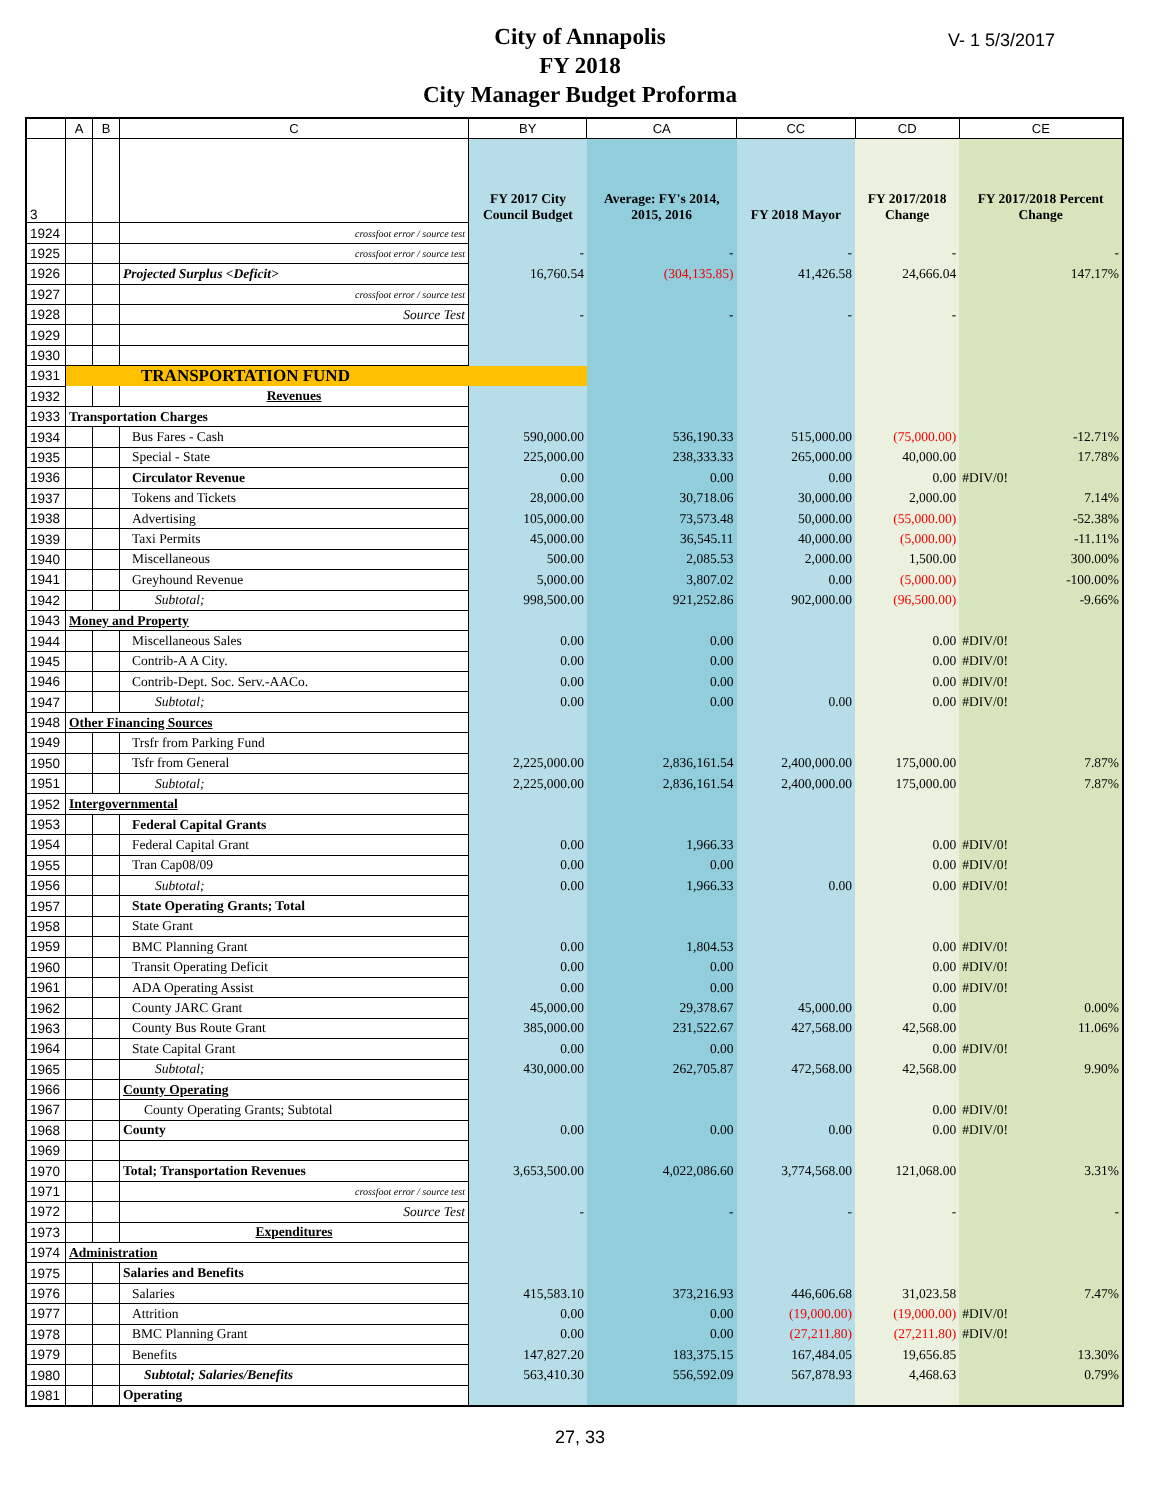City of Annapolis
FY 2018
City Manager Budget Proforma
V- 1 5/3/2017
| | A | B | C | BY | CA | CC | CD | CE |
| --- | --- | --- | --- | --- | --- | --- | --- | --- |
| 3 | | | | FY 2017 City Council Budget | Average: FY's 2014, 2015, 2016 | FY 2018 Mayor | FY 2017/2018 Change | FY 2017/2018 Percent Change |
| 1924 | | | crossfoot error / source test | | | | | |
| 1925 | | | crossfoot error / source test | - | - | - | - | - |
| 1926 | | | Projected Surplus <Deficit> | 16,760.54 | (304,135.85) | 41,426.58 | 24,666.04 | 147.17% |
| 1927 | | | crossfoot error / source test | | | | | |
| 1928 | | | Source Test | - | - | - | - | |
| 1929 | | | | | | | | |
| 1930 | | | | | | | | |
| 1931 | TRANSPORTATION FUND | | | | | | | |
| 1932 | | | Revenues | | | | | |
| 1933 | Transportation Charges | | | | | | | |
| 1934 | | | Bus Fares - Cash | 590,000.00 | 536,190.33 | 515,000.00 | (75,000.00) | -12.71% |
| 1935 | | | Special - State | 225,000.00 | 238,333.33 | 265,000.00 | 40,000.00 | 17.78% |
| 1936 | | | Circulator Revenue | 0.00 | 0.00 | 0.00 | 0.00 | #DIV/0! |
| 1937 | | | Tokens and Tickets | 28,000.00 | 30,718.06 | 30,000.00 | 2,000.00 | 7.14% |
| 1938 | | | Advertising | 105,000.00 | 73,573.48 | 50,000.00 | (55,000.00) | -52.38% |
| 1939 | | | Taxi Permits | 45,000.00 | 36,545.11 | 40,000.00 | (5,000.00) | -11.11% |
| 1940 | | | Miscellaneous | 500.00 | 2,085.53 | 2,000.00 | 1,500.00 | 300.00% |
| 1941 | | | Greyhound Revenue | 5,000.00 | 3,807.02 | 0.00 | (5,000.00) | -100.00% |
| 1942 | | | Subtotal; | 998,500.00 | 921,252.86 | 902,000.00 | (96,500.00) | -9.66% |
| 1943 | Money and Property | | | | | | | |
| 1944 | | | Miscellaneous Sales | 0.00 | 0.00 | | 0.00 | #DIV/0! |
| 1945 | | | Contrib-A A City. | 0.00 | 0.00 | | 0.00 | #DIV/0! |
| 1946 | | | Contrib-Dept. Soc. Serv.-AACo. | 0.00 | 0.00 | | 0.00 | #DIV/0! |
| 1947 | | | Subtotal; | 0.00 | 0.00 | 0.00 | 0.00 | #DIV/0! |
| 1948 | Other Financing Sources | | | | | | | |
| 1949 | | | Trsfr from Parking Fund | | | | | |
| 1950 | | | Tsfr from General | 2,225,000.00 | 2,836,161.54 | 2,400,000.00 | 175,000.00 | 7.87% |
| 1951 | | | Subtotal; | 2,225,000.00 | 2,836,161.54 | 2,400,000.00 | 175,000.00 | 7.87% |
| 1952 | Intergovernmental | | | | | | | |
| 1953 | | | Federal Capital Grants | | | | | |
| 1954 | | | Federal Capital Grant | 0.00 | 1,966.33 | | 0.00 | #DIV/0! |
| 1955 | | | Tran Cap08/09 | 0.00 | 0.00 | | 0.00 | #DIV/0! |
| 1956 | | | Subtotal; | 0.00 | 1,966.33 | 0.00 | 0.00 | #DIV/0! |
| 1957 | | | State Operating Grants; Total | | | | | |
| 1958 | | | State Grant | | | | | |
| 1959 | | | BMC Planning Grant | 0.00 | 1,804.53 | | 0.00 | #DIV/0! |
| 1960 | | | Transit Operating Deficit | 0.00 | 0.00 | | 0.00 | #DIV/0! |
| 1961 | | | ADA Operating Assist | 0.00 | 0.00 | | 0.00 | #DIV/0! |
| 1962 | | | County JARC Grant | 45,000.00 | 29,378.67 | 45,000.00 | 0.00 | 0.00% |
| 1963 | | | County Bus Route Grant | 385,000.00 | 231,522.67 | 427,568.00 | 42,568.00 | 11.06% |
| 1964 | | | State Capital Grant | 0.00 | 0.00 | | 0.00 | #DIV/0! |
| 1965 | | | Subtotal; | 430,000.00 | 262,705.87 | 472,568.00 | 42,568.00 | 9.90% |
| 1966 | | | County Operating | | | | | |
| 1967 | | | County Operating Grants; Subtotal | | | | 0.00 | #DIV/0! |
| 1968 | | | County | 0.00 | 0.00 | 0.00 | 0.00 | #DIV/0! |
| 1969 | | | | | | | | |
| 1970 | | | Total; Transportation Revenues | 3,653,500.00 | 4,022,086.60 | 3,774,568.00 | 121,068.00 | 3.31% |
| 1971 | | | crossfoot error / source test | | | | | |
| 1972 | | | Source Test | - | - | - | - | - |
| 1973 | | | Expenditures | | | | | |
| 1974 | Administration | | | | | | | |
| 1975 | | | Salaries and Benefits | | | | | |
| 1976 | | | Salaries | 415,583.10 | 373,216.93 | 446,606.68 | 31,023.58 | 7.47% |
| 1977 | | | Attrition | 0.00 | 0.00 | (19,000.00) | (19,000.00) | #DIV/0! |
| 1978 | | | BMC Planning Grant | 0.00 | 0.00 | (27,211.80) | (27,211.80) | #DIV/0! |
| 1979 | | | Benefits | 147,827.20 | 183,375.15 | 167,484.05 | 19,656.85 | 13.30% |
| 1980 | | | Subtotal; Salaries/Benefits | 563,410.30 | 556,592.09 | 567,878.93 | 4,468.63 | 0.79% |
| 1981 | | | Operating | | | | | |
27, 33